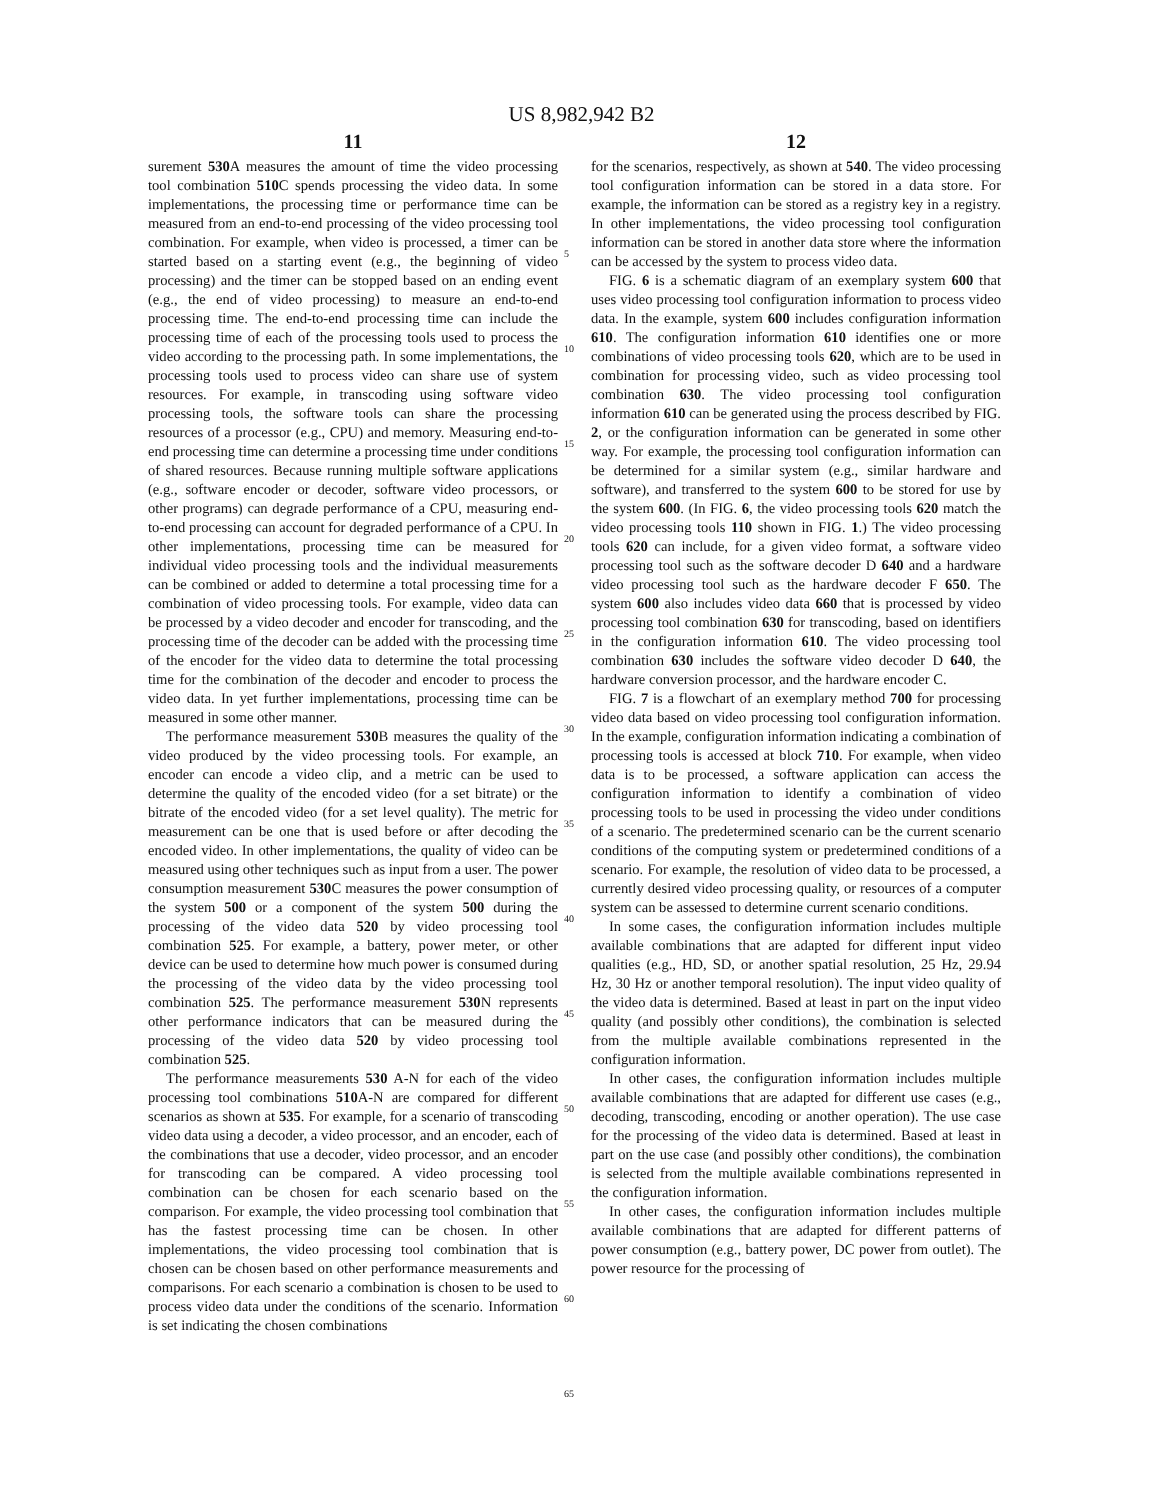US 8,982,942 B2
11
surement 530 A measures the amount of time the video processing tool combination 510 C spends processing the video data. In some implementations, the processing time or performance time can be measured from an end-to-end processing of the video processing tool combination. For example, when video is processed, a timer can be started based on a starting event (e.g., the beginning of video processing) and the timer can be stopped based on an ending event (e.g., the end of video processing) to measure an end-to-end processing time. The end-to-end processing time can include the processing time of each of the processing tools used to process the video according to the processing path. In some implementations, the processing tools used to process video can share use of system resources. For example, in transcoding using software video processing tools, the software tools can share the processing resources of a processor (e.g., CPU) and memory. Measuring end-to-end processing time can determine a processing time under conditions of shared resources. Because running multiple software applications (e.g., software encoder or decoder, software video processors, or other programs) can degrade performance of a CPU, measuring end-to-end processing can account for degraded performance of a CPU. In other implementations, processing time can be measured for individual video processing tools and the individual measurements can be combined or added to determine a total processing time for a combination of video processing tools. For example, video data can be processed by a video decoder and encoder for transcoding, and the processing time of the decoder can be added with the processing time of the encoder for the video data to determine the total processing time for the combination of the decoder and encoder to process the video data. In yet further implementations, processing time can be measured in some other manner.
The performance measurement 530 B measures the quality of the video produced by the video processing tools. For example, an encoder can encode a video clip, and a metric can be used to determine the quality of the encoded video (for a set bitrate) or the bitrate of the encoded video (for a set level quality). The metric for measurement can be one that is used before or after decoding the encoded video. In other implementations, the quality of video can be measured using other techniques such as input from a user. The power consumption measurement 530 C measures the power consumption of the system 500 or a component of the system 500 during the processing of the video data 520 by video processing tool combination 525. For example, a battery, power meter, or other device can be used to determine how much power is consumed during the processing of the video data by the video processing tool combination 525. The performance measurement 530 N represents other performance indicators that can be measured during the processing of the video data 520 by video processing tool combination 525.
The performance measurements 530 A-N for each of the video processing tool combinations 510 A-N are compared for different scenarios as shown at 535. For example, for a scenario of transcoding video data using a decoder, a video processor, and an encoder, each of the combinations that use a decoder, video processor, and an encoder for transcoding can be compared. A video processing tool combination can be chosen for each scenario based on the comparison. For example, the video processing tool combination that has the fastest processing time can be chosen. In other implementations, the video processing tool combination that is chosen can be chosen based on other performance measurements and comparisons. For each scenario a combination is chosen to be used to process video data under the conditions of the scenario. Information is set indicating the chosen combinations
5
10
15
20
25
30
35
40
45
50
55
60
65
12
for the scenarios, respectively, as shown at 540. The video processing tool configuration information can be stored in a data store. For example, the information can be stored as a registry key in a registry. In other implementations, the video processing tool configuration information can be stored in another data store where the information can be accessed by the system to process video data.
FIG. 6 is a schematic diagram of an exemplary system 600 that uses video processing tool configuration information to process video data. In the example, system 600 includes configuration information 610. The configuration information 610 identifies one or more combinations of video processing tools 620, which are to be used in combination for processing video, such as video processing tool combination 630. The video processing tool configuration information 610 can be generated using the process described by FIG. 2, or the configuration information can be generated in some other way. For example, the processing tool configuration information can be determined for a similar system (e.g., similar hardware and software), and transferred to the system 600 to be stored for use by the system 600. (In FIG. 6, the video processing tools 620 match the video processing tools 110 shown in FIG. 1.) The video processing tools 620 can include, for a given video format, a software video processing tool such as the software decoder D 640 and a hardware video processing tool such as the hardware decoder F 650. The system 600 also includes video data 660 that is processed by video processing tool combination 630 for transcoding, based on identifiers in the configuration information 610. The video processing tool combination 630 includes the software video decoder D 640, the hardware conversion processor, and the hardware encoder C.
FIG. 7 is a flowchart of an exemplary method 700 for processing video data based on video processing tool configuration information. In the example, configuration information indicating a combination of processing tools is accessed at block 710. For example, when video data is to be processed, a software application can access the configuration information to identify a combination of video processing tools to be used in processing the video under conditions of a scenario. The predetermined scenario can be the current scenario conditions of the computing system or predetermined conditions of a scenario. For example, the resolution of video data to be processed, a currently desired video processing quality, or resources of a computer system can be assessed to determine current scenario conditions.
In some cases, the configuration information includes multiple available combinations that are adapted for different input video qualities (e.g., HD, SD, or another spatial resolution, 25 Hz, 29.94 Hz, 30 Hz or another temporal resolution). The input video quality of the video data is determined. Based at least in part on the input video quality (and possibly other conditions), the combination is selected from the multiple available combinations represented in the configuration information.
In other cases, the configuration information includes multiple available combinations that are adapted for different use cases (e.g., decoding, transcoding, encoding or another operation). The use case for the processing of the video data is determined. Based at least in part on the use case (and possibly other conditions), the combination is selected from the multiple available combinations represented in the configuration information.
In other cases, the configuration information includes multiple available combinations that are adapted for different patterns of power consumption (e.g., battery power, DC power from outlet). The power resource for the processing of